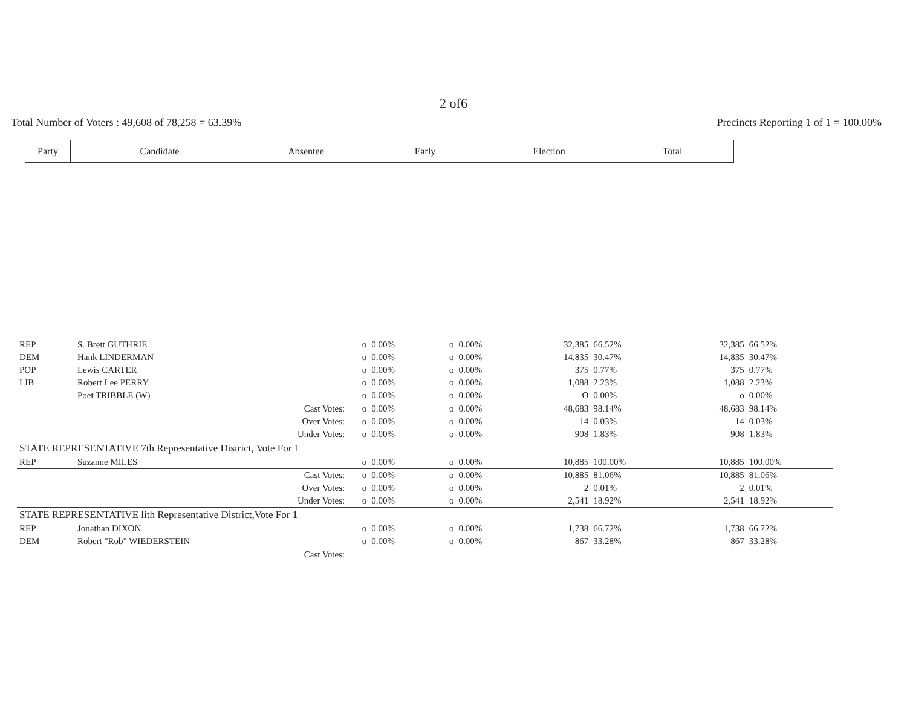2 of6
Total Number of Voters : 49,608 of 78,258 = 63.39% Precincts Reporting 1 of 1 = 100.00%
| Party | Candidate | Absentee | Early | Election | Total |
| REP | S. Brett GUTHRIE | o | 0.00% | o | 0.00% | 32,385 | 66.52% | 32,385 | 66.52% |
| DEM | Hank LINDERMAN | o | 0.00% | o | 0.00% | 14,835 | 30.47% | 14,835 | 30.47% |
| POP | Lewis CARTER | o | 0.00% | o | 0.00% | 375 | 0.77% | 375 | 0.77% |
| LIB | Robert Lee PERRY | o | 0.00% | o | 0.00% | 1,088 | 2.23% | 1,088 | 2.23% |
| | Poet TRIBBLE (W) | o | 0.00% | o | 0.00% | O | 0.00% | o | 0.00% |
| | Cast Votes: | o | 0.00% | o | 0.00% | 48,683 | 98.14% | 48,683 | 98.14% |
| | Over Votes: | o | 0.00% | o | 0.00% | 14 | 0.03% | 14 | 0.03% |
| | Under Votes: | o | 0.00% | o | 0.00% | 908 | 1.83% | 908 | 1.83% |
| STATE REPRESENTATIVE 7th Representative District, Vote For 1 | | | | | | | | | |
| REP | Suzanne MILES | o | 0.00% | o | 0.00% | 10,885 | 100.00% | 10,885 | 100.00% |
| | Cast Votes: | o | 0.00% | o | 0.00% | 10,885 | 81.06% | 10,885 | 81.06% |
| | Over Votes: | o | 0.00% | o | 0.00% | 2 | 0.01% | 2 | 0.01% |
| | Under Votes: | o | 0.00% | o | 0.00% | 2,541 | 18.92% | 2,541 | 18.92% |
| STATE REPRESENTATIVE lith Representative District,Vote For 1 | | | | | | | | | |
| REP | Jonathan DIXON | o | 0.00% | o | 0.00% | 1,738 | 66.72% | 1,738 | 66.72% |
| DEM | Robert "Rob" WIEDERSTEIN | o | 0.00% | o | 0.00% | 867 | 33.28% | 867 | 33.28% |
| | Cast Votes: | | | | | | | | |